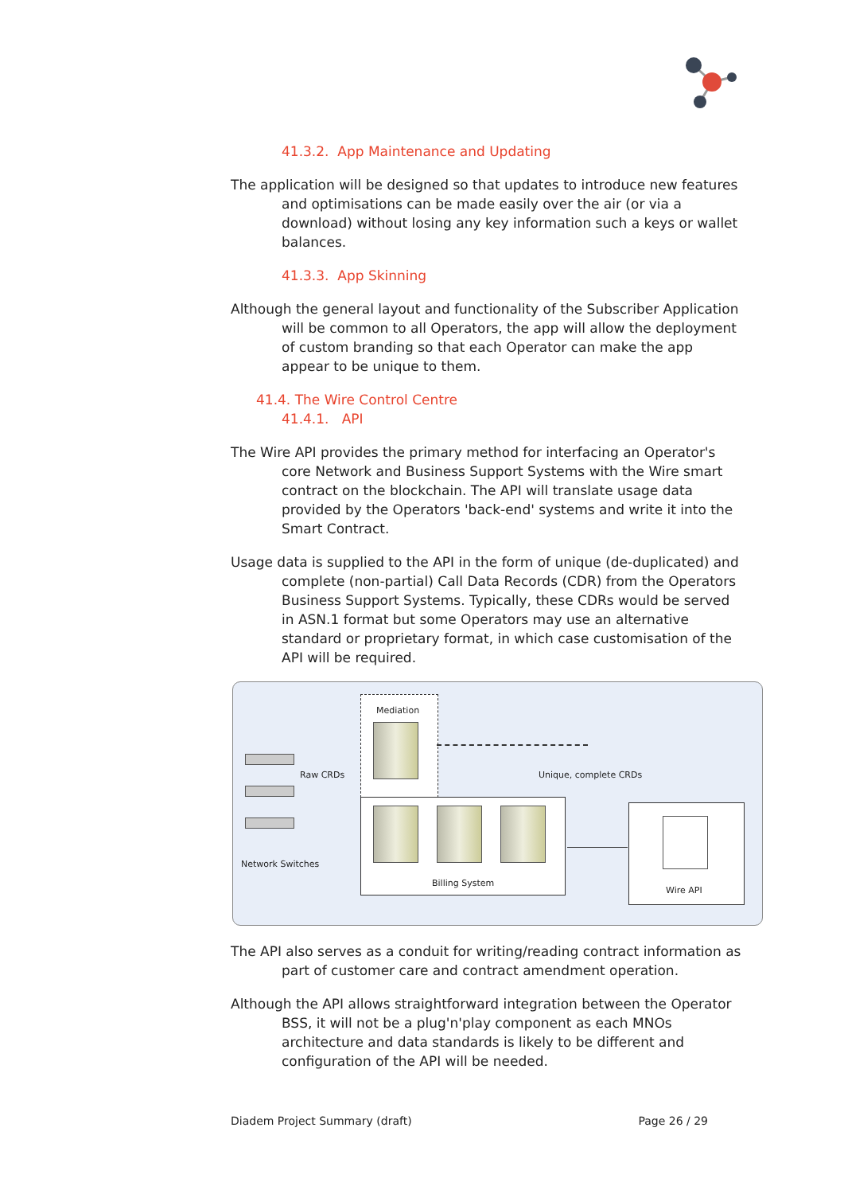41.3.2. App Maintenance and Updating
The application will be designed so that updates to introduce new features and optimisations can be made easily over the air (or via a download) without losing any key information such a keys or wallet balances.
41.3.3. App Skinning
Although the general layout and functionality of the Subscriber Application will be common to all Operators, the app will allow the deployment of custom branding so that each Operator can make the app appear to be unique to them.
41.4. The Wire Control Centre
41.4.1. API
The Wire API provides the primary method for interfacing an Operator's core Network and Business Support Systems with the Wire smart contract on the blockchain. The API will translate usage data provided by the Operators 'back-end' systems and write it into the Smart Contract.
Usage data is supplied to the API in the form of unique (de-duplicated) and complete (non-partial) Call Data Records (CDR) from the Operators Business Support Systems. Typically, these CDRs would be served in ASN.1 format but some Operators may use an alternative standard or proprietary format, in which case customisation of the API will be required.
Mediation
Raw CRDs
Network Switches
Unique, complete CRDs
Billing System
Wire API
The API also serves as a conduit for writing/reading contract information as part of customer care and contract amendment operation.
Although the API allows straightforward integration between the Operator BSS, it will not be a plug'n'play component as each MNOs architecture and data standards is likely to be different and configuration of the API will be needed.
Diadem Project Summary (draft) Page 26 / 29